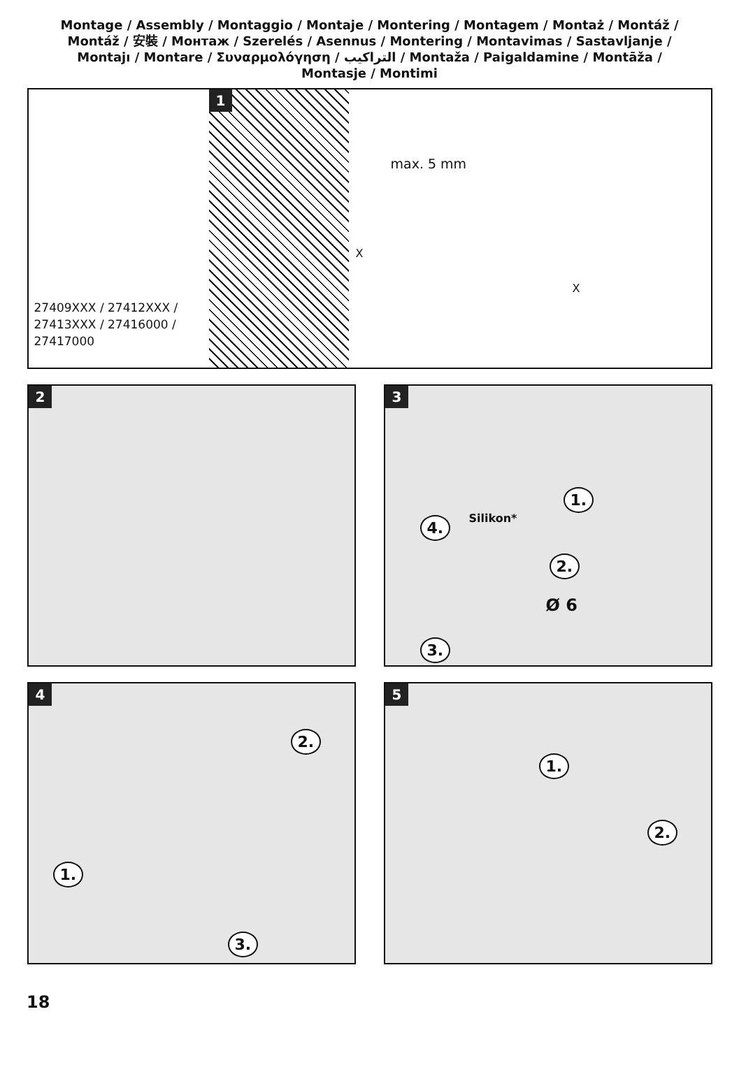Montage / Assembly / Montaggio / Montaje / Montering / Montagem / Montaż / Montáž /
Montáž / 安裝 / Монтаж / Szerelés / Asennus / Montering / Montavimas / Sastavljanje /
Montajı / Montare / Συναρμολόγηση / التراكيب / Montaža / Paigaldamine / Montāža /
Montasje / Montimi
27409XXX / 27412XXX /
27413XXX / 27416000 /
27417000
1
max. 5 mm
X
X
2
3
1.
4. Silikon*
2.
Ø 6
3.
4
2.
1.
3.
5
1.
2.
18